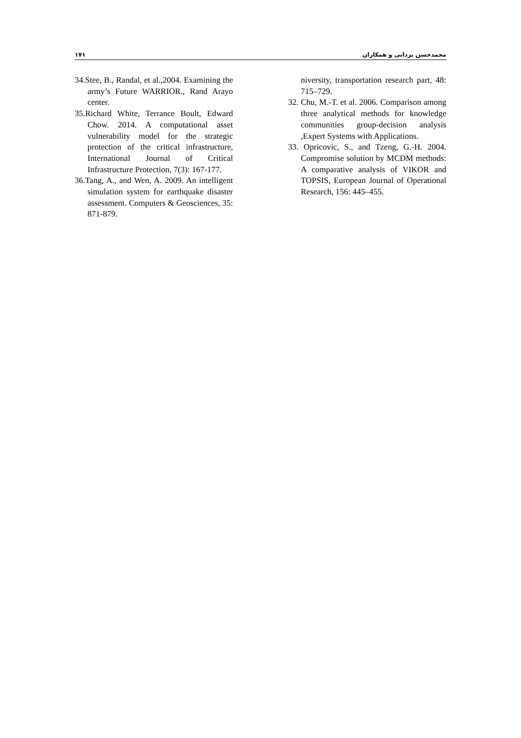محمدحسن یزدانی و همکاران ۱۷۱
niversity, transportation research part, 48: 715–729.
32. Chu, M.-T. et al. 2006. Comparison among three analytical methods for knowledge communities group-decision analysis ,Expert Systems with Applications.
33. Opricovic, S., and Tzeng, G.-H. 2004. Compromise solution by MCDM methods: A comparative analysis of VIKOR and TOPSIS, European Journal of Operational Research, 156: 445–455.
34.Stee, B., Randal, et al.,2004. Examining the army’s Future WARRIOR., Rand Arayo center.
35.Richard White, Terrance Boult, Edward Chow. 2014. A computational asset vulnerability model for the strategic protection of the critical infrastructure, International Journal of Critical Infrastructure Protection, 7(3): 167-177.
36.Tang, A., and Wen, A. 2009. An intelligent simulation system for earthquake disaster assessment. Computers & Geosciences, 35: 871-879.